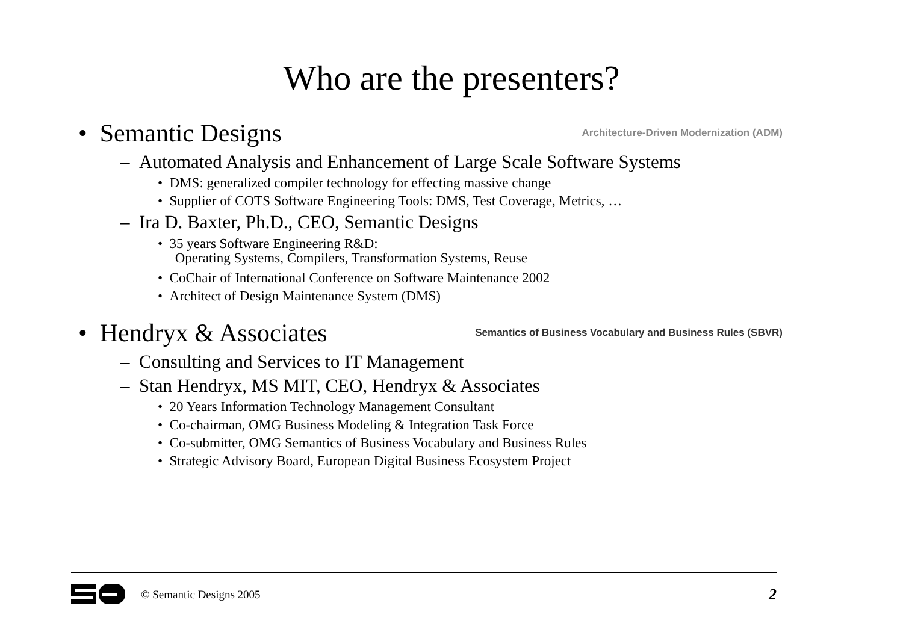Who are the presenters?
• Semantic Designs Architecture-Driven Modernization (ADM)
– Automated Analysis and Enhancement of Large Scale Software Systems
• DMS: generalized compiler technology for effecting massive change
• Supplier of COTS Software Engineering Tools: DMS, Test Coverage, Metrics, …
– Ira D. Baxter, Ph.D., CEO, Semantic Designs
• 35 years Software Engineering R&D:
Operating Systems, Compilers, Transformation Systems, Reuse
• CoChair of International Conference on Software Maintenance 2002
• Architect of Design Maintenance System (DMS)
• Hendryx & Associates Semantics of Business Vocabulary and Business Rules (SBVR)
– Consulting and Services to IT Management
– Stan Hendryx, MS MIT, CEO, Hendryx & Associates
• 20 Years Information Technology Management Consultant
• Co-chairman, OMG Business Modeling & Integration Task Force
• Co-submitter, OMG Semantics of Business Vocabulary and Business Rules
• Strategic Advisory Board, European Digital Business Ecosystem Project
© Semantic Designs 2005 2